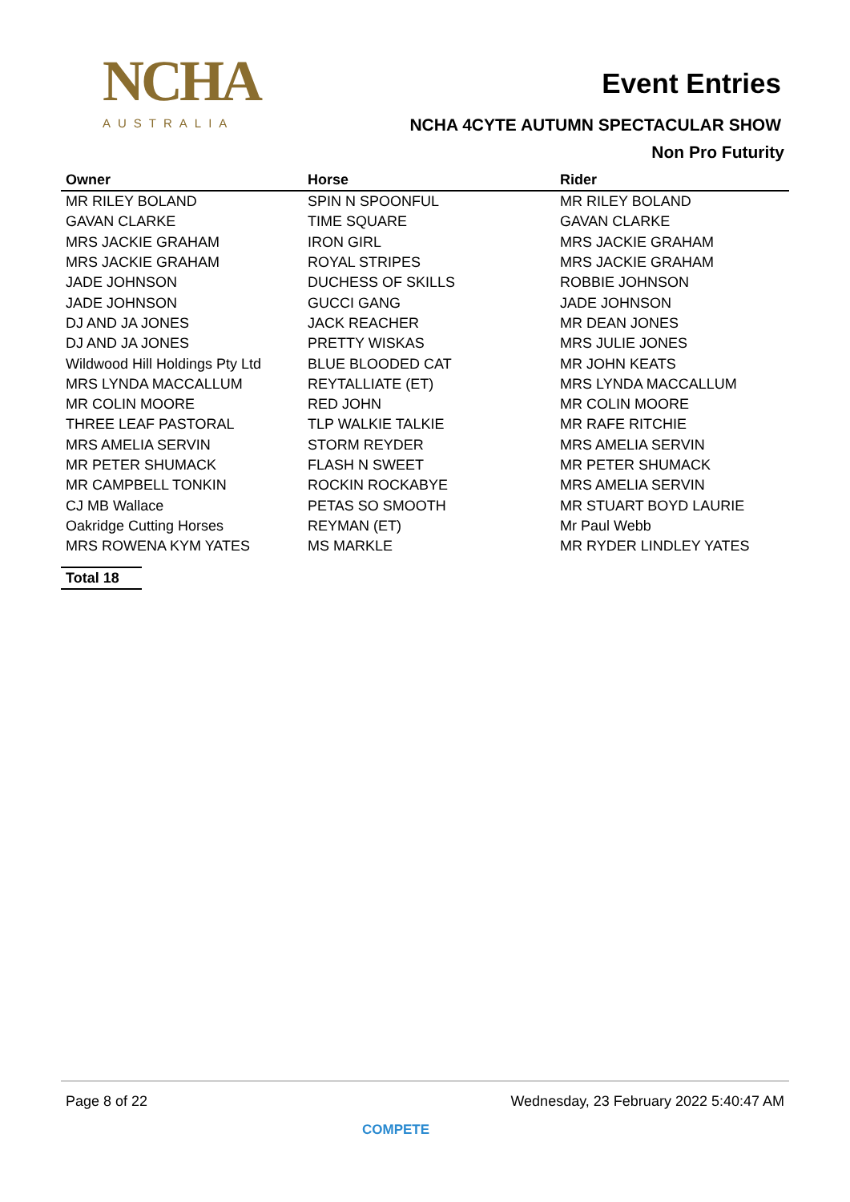NCHA
AUSTRALIA
Event Entries
NCHA 4CYTE AUTUMN SPECTACULAR SHOW
Non Pro Futurity
| Owner | Horse | Rider |
| --- | --- | --- |
| MR RILEY BOLAND | SPIN N SPOONFUL | MR RILEY BOLAND |
| GAVAN CLARKE | TIME SQUARE | GAVAN CLARKE |
| MRS JACKIE GRAHAM | IRON GIRL | MRS JACKIE GRAHAM |
| MRS JACKIE GRAHAM | ROYAL STRIPES | MRS JACKIE GRAHAM |
| JADE JOHNSON | DUCHESS OF SKILLS | ROBBIE JOHNSON |
| JADE JOHNSON | GUCCI GANG | JADE JOHNSON |
| DJ AND JA JONES | JACK REACHER | MR DEAN JONES |
| DJ AND JA JONES | PRETTY WISKAS | MRS JULIE JONES |
| Wildwood Hill Holdings Pty Ltd | BLUE BLOODED CAT | MR JOHN KEATS |
| MRS LYNDA MACCALLUM | REYTALLIATE (ET) | MRS LYNDA MACCALLUM |
| MR COLIN MOORE | RED JOHN | MR COLIN MOORE |
| THREE LEAF PASTORAL | TLP WALKIE TALKIE | MR RAFE RITCHIE |
| MRS AMELIA SERVIN | STORM REYDER | MRS AMELIA SERVIN |
| MR PETER SHUMACK | FLASH N SWEET | MR PETER SHUMACK |
| MR CAMPBELL TONKIN | ROCKIN ROCKABYE | MRS AMELIA SERVIN |
| CJ MB Wallace | PETAS SO SMOOTH | MR STUART BOYD LAURIE |
| Oakridge Cutting Horses | REYMAN (ET) | Mr Paul Webb |
| MRS ROWENA KYM YATES | MS MARKLE | MR RYDER LINDLEY YATES |
Total 18
Page 8 of 22 Wednesday, 23 February 2022 5:40:47 AM
COMPETE